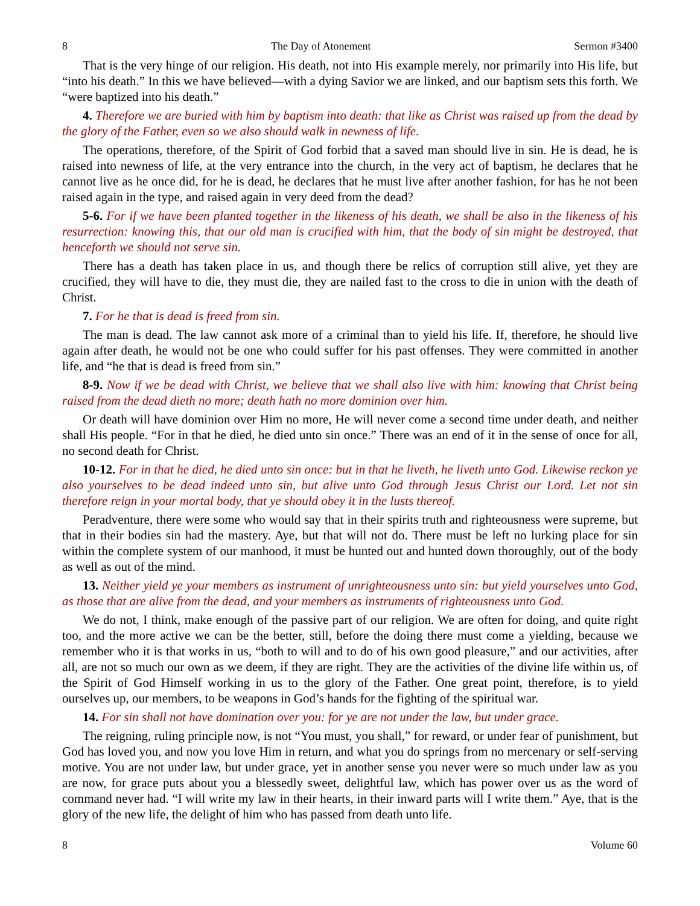8 The Day of Atonement Sermon #3400
That is the very hinge of our religion. His death, not into His example merely, nor primarily into His life, but “into his death.” In this we have believed—with a dying Savior we are linked, and our baptism sets this forth. We “were baptized into his death.”
4. Therefore we are buried with him by baptism into death: that like as Christ was raised up from the dead by the glory of the Father, even so we also should walk in newness of life.
The operations, therefore, of the Spirit of God forbid that a saved man should live in sin. He is dead, he is raised into newness of life, at the very entrance into the church, in the very act of baptism, he declares that he cannot live as he once did, for he is dead, he declares that he must live after another fashion, for has he not been raised again in the type, and raised again in very deed from the dead?
5-6. For if we have been planted together in the likeness of his death, we shall be also in the likeness of his resurrection: knowing this, that our old man is crucified with him, that the body of sin might be destroyed, that henceforth we should not serve sin.
There has a death has taken place in us, and though there be relics of corruption still alive, yet they are crucified, they will have to die, they must die, they are nailed fast to the cross to die in union with the death of Christ.
7. For he that is dead is freed from sin.
The man is dead. The law cannot ask more of a criminal than to yield his life. If, therefore, he should live again after death, he would not be one who could suffer for his past offenses. They were committed in another life, and “he that is dead is freed from sin.”
8-9. Now if we be dead with Christ, we believe that we shall also live with him: knowing that Christ being raised from the dead dieth no more; death hath no more dominion over him.
Or death will have dominion over Him no more, He will never come a second time under death, and neither shall His people. “For in that he died, he died unto sin once.” There was an end of it in the sense of once for all, no second death for Christ.
10-12. For in that he died, he died unto sin once: but in that he liveth, he liveth unto God. Likewise reckon ye also yourselves to be dead indeed unto sin, but alive unto God through Jesus Christ our Lord. Let not sin therefore reign in your mortal body, that ye should obey it in the lusts thereof.
Peradventure, there were some who would say that in their spirits truth and righteousness were supreme, but that in their bodies sin had the mastery. Aye, but that will not do. There must be left no lurking place for sin within the complete system of our manhood, it must be hunted out and hunted down thoroughly, out of the body as well as out of the mind.
13. Neither yield ye your members as instrument of unrighteousness unto sin: but yield yourselves unto God, as those that are alive from the dead, and your members as instruments of righteousness unto God.
We do not, I think, make enough of the passive part of our religion. We are often for doing, and quite right too, and the more active we can be the better, still, before the doing there must come a yielding, because we remember who it is that works in us, “both to will and to do of his own good pleasure,” and our activities, after all, are not so much our own as we deem, if they are right. They are the activities of the divine life within us, of the Spirit of God Himself working in us to the glory of the Father. One great point, therefore, is to yield ourselves up, our members, to be weapons in God’s hands for the fighting of the spiritual war.
14. For sin shall not have domination over you: for ye are not under the law, but under grace.
The reigning, ruling principle now, is not “You must, you shall,” for reward, or under fear of punishment, but God has loved you, and now you love Him in return, and what you do springs from no mercenary or self-serving motive. You are not under law, but under grace, yet in another sense you never were so much under law as you are now, for grace puts about you a blessedly sweet, delightful law, which has power over us as the word of command never had. “I will write my law in their hearts, in their inward parts will I write them.” Aye, that is the glory of the new life, the delight of him who has passed from death unto life.
8 Volume 60